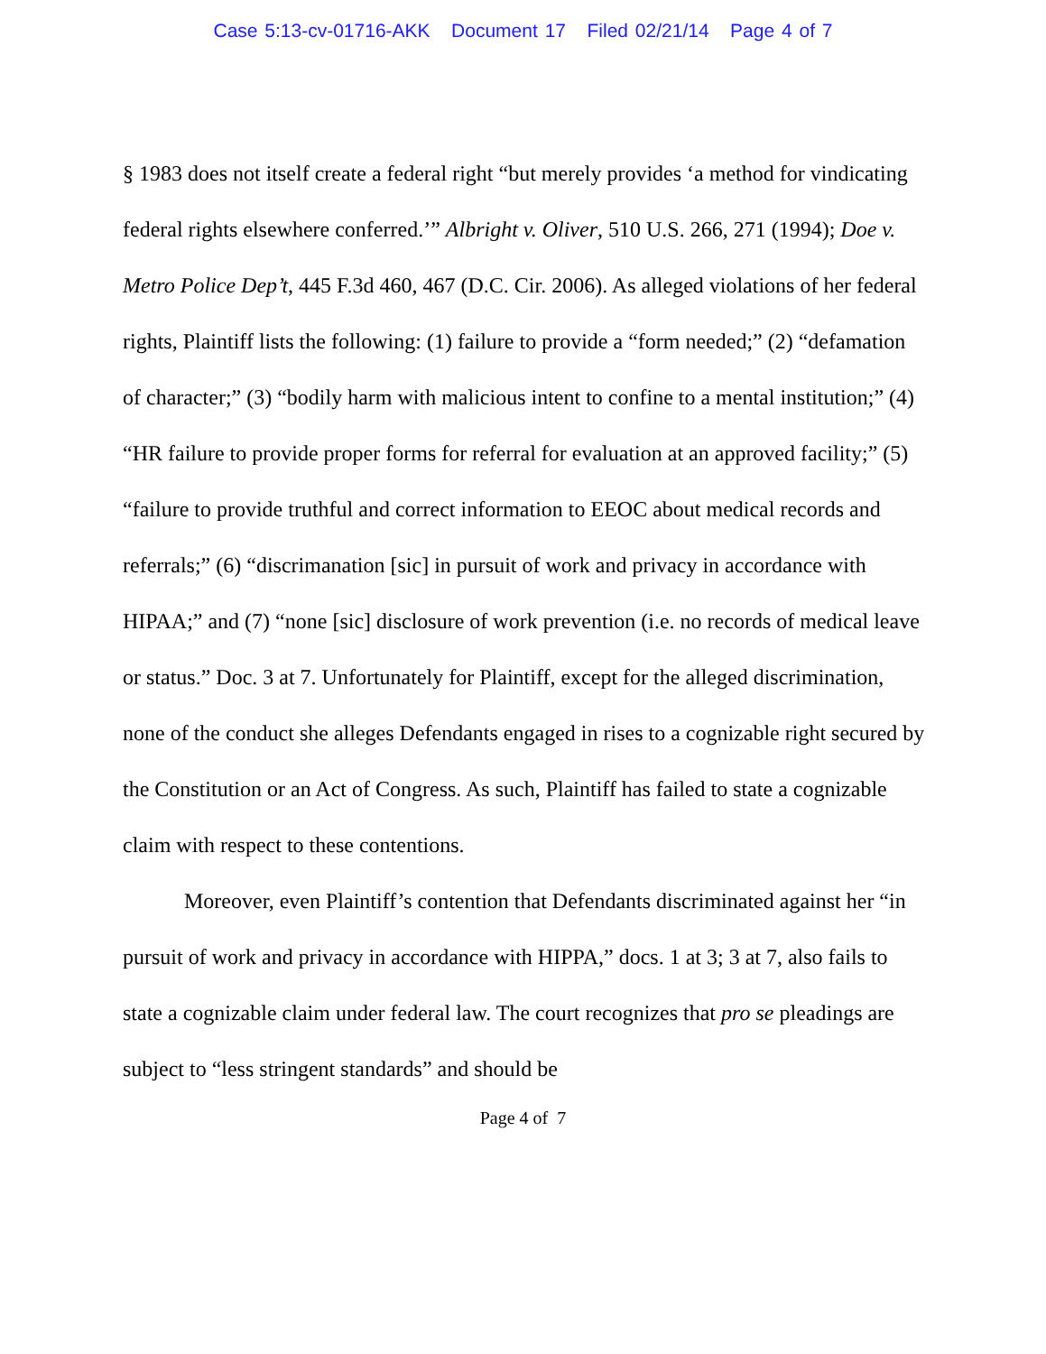Case 5:13-cv-01716-AKK Document 17 Filed 02/21/14 Page 4 of 7
§ 1983 does not itself create a federal right “but merely provides ‘a method for vindicating federal rights elsewhere conferred.’” Albright v. Oliver, 510 U.S. 266, 271 (1994); Doe v. Metro Police Dep’t, 445 F.3d 460, 467 (D.C. Cir. 2006). As alleged violations of her federal rights, Plaintiff lists the following: (1) failure to provide a “form needed;” (2) “defamation of character;” (3) “bodily harm with malicious intent to confine to a mental institution;” (4) “HR failure to provide proper forms for referral for evaluation at an approved facility;” (5) “failure to provide truthful and correct information to EEOC about medical records and referrals;” (6) “discrimanation [sic] in pursuit of work and privacy in accordance with HIPAA;” and (7) “none [sic] disclosure of work prevention (i.e. no records of medical leave or status.” Doc. 3 at 7. Unfortunately for Plaintiff, except for the alleged discrimination, none of the conduct she alleges Defendants engaged in rises to a cognizable right secured by the Constitution or an Act of Congress. As such, Plaintiff has failed to state a cognizable claim with respect to these contentions.
Moreover, even Plaintiff’s contention that Defendants discriminated against her “in pursuit of work and privacy in accordance with HIPPA,” docs. 1 at 3; 3 at 7, also fails to state a cognizable claim under federal law. The court recognizes that pro se pleadings are subject to “less stringent standards” and should be
Page 4 of 7